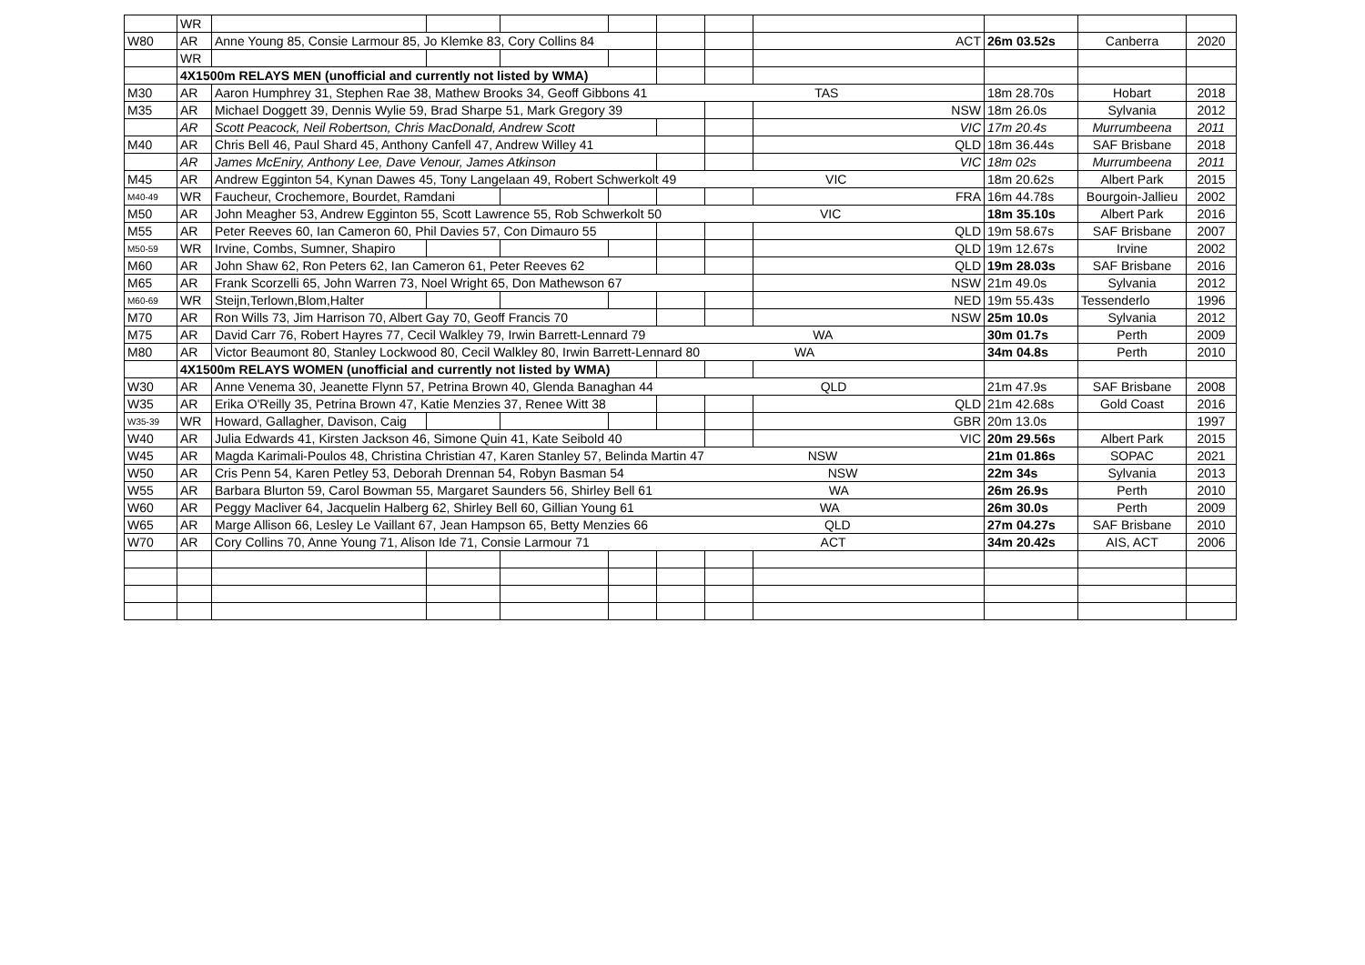| | WR | | | | | | | | | | |
| W80 | AR | Anne Young 85, Consie Larmour 85, Jo Klemke 83, Cory Collins 84 | | | | | | ACT | 26m 03.52s | Canberra | 2020 |
| | WR | | | | | | | | | | |
| | 4X1500m RELAYS MEN (unofficial and currently not listed by WMA) | | | | | | | | | | |
| M30 | AR | Aaron Humphrey 31, Stephen Rae 38, Mathew Brooks 34, Geoff Gibbons 41 TAS | | | | | | | 18m 28.70s | Hobart | 2018 |
| M35 | AR | Michael Doggett 39, Dennis Wylie 59, Brad Sharpe 51, Mark Gregory 39 | | | | | | NSW | 18m 26.0s | Sylvania | 2012 |
| | AR | Scott Peacock, Neil Robertson, Chris MacDonald, Andrew Scott | | | | | | VIC | 17m 20.4s | Murrumbeena | 2011 |
| M40 | AR | Chris Bell 46, Paul Shard 45, Anthony Canfell 47, Andrew Willey 41 | | | | | | QLD | 18m 36.44s | SAF Brisbane | 2018 |
| | AR | James McEniry, Anthony Lee, Dave Venour, James Atkinson | | | | | | VIC | 18m 02s | Murrumbeena | 2011 |
| M45 | AR | Andrew Egginton 54, Kynan Dawes 45, Tony Langelaan 49, Robert Schwerkolt 49 VIC | | | | | | | 18m 20.62s | Albert Park | 2015 |
| M40-49 | WR | Faucheur, Crochemore, Bourdet, Ramdani | | | | | | FRA | 16m 44.78s | Bourgoin-Jallieu | 2002 |
| M50 | AR | John Meagher 53, Andrew Egginton 55, Scott Lawrence 55, Rob Schwerkolt 50 VIC | | | | | | | 18m 35.10s | Albert Park | 2016 |
| M55 | AR | Peter Reeves 60, Ian Cameron 60, Phil Davies 57, Con Dimauro 55 | | | | | | QLD | 19m 58.67s | SAF Brisbane | 2007 |
| M50-59 | WR | Irvine, Combs, Sumner, Shapiro | | | | | | QLD | 19m 12.67s | Irvine | 2002 |
| M60 | AR | John Shaw 62, Ron Peters 62, Ian Cameron 61, Peter Reeves 62 | | | | | | QLD | 19m 28.03s | SAF Brisbane | 2016 |
| M65 | AR | Frank Scorzelli 65, John Warren 73, Noel Wright 65, Don Mathewson 67 | | | | | | NSW | 21m 49.0s | Sylvania | 2012 |
| M60-69 | WR | Steijn,Terlown,Blom,Halter | | | | | | NED | 19m 55.43s | Tessenderlo | 1996 |
| M70 | AR | Ron Wills 73, Jim Harrison 70, Albert Gay 70, Geoff Francis 70 | | | | | | NSW | 25m 10.0s | Sylvania | 2012 |
| M75 | AR | David Carr 76, Robert Hayres 77, Cecil Walkley 79, Irwin Barrett-Lennard 79 WA | | | | | | | 30m 01.7s | Perth | 2009 |
| M80 | AR | Victor Beaumont 80, Stanley Lockwood 80, Cecil Walkley 80, Irwin Barrett-Lennard 80 WA | | | | | | | 34m 04.8s | Perth | 2010 |
| | 4X1500m RELAYS WOMEN (unofficial and currently not listed by WMA) | | | | | | | | | | |
| W30 | AR | Anne Venema 30, Jeanette Flynn 57, Petrina Brown 40, Glenda Banaghan 44 QLD | | | | | | | 21m 47.9s | SAF Brisbane | 2008 |
| W35 | AR | Erika O'Reilly 35, Petrina Brown 47, Katie Menzies 37, Renee Witt 38 | | | | | | QLD | 21m 42.68s | Gold Coast | 2016 |
| W35-39 | WR | Howard, Gallagher, Davison, Caig | | | | | | GBR | 20m 13.0s | | 1997 |
| W40 | AR | Julia Edwards 41, Kirsten Jackson 46, Simone Quin 41, Kate Seibold 40 | | | | | | VIC | 20m 29.56s | Albert Park | 2015 |
| W45 | AR | Magda Karimali-Poulos 48, Christina Christian 47, Karen Stanley 57, Belinda Martin 47 NSW | | | | | | | 21m 01.86s | SOPAC | 2021 |
| W50 | AR | Cris Penn 54, Karen Petley 53, Deborah Drennan 54, Robyn Basman 54 NSW | | | | | | | 22m 34s | Sylvania | 2013 |
| W55 | AR | Barbara Blurton 59, Carol Bowman 55, Margaret Saunders 56, Shirley Bell 61 WA | | | | | | | 26m 26.9s | Perth | 2010 |
| W60 | AR | Peggy Macliver 64, Jacquelin Halberg 62, Shirley Bell 60, Gillian Young 61 WA | | | | | | | 26m 30.0s | Perth | 2009 |
| W65 | AR | Marge Allison 66, Lesley Le Vaillant 67, Jean Hampson 65, Betty Menzies 66 QLD | | | | | | | 27m 04.27s | SAF Brisbane | 2010 |
| W70 | AR | Cory Collins 70, Anne Young 71, Alison Ide 71, Consie Larmour 71 ACT | | | | | | | 34m 20.42s | AIS, ACT | 2006 |